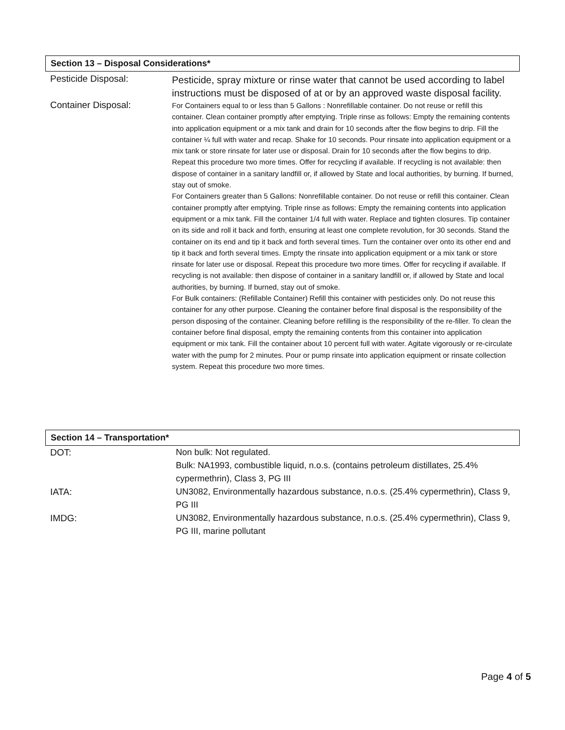Section 13 – Disposal Considerations*
| Pesticide Disposal: | Pesticide, spray mixture or rinse water that cannot be used according to label instructions must be disposed of at or by an approved waste disposal facility. |
| Container Disposal: | For Containers equal to or less than 5 Gallons : Nonrefillable container. Do not reuse or refill this container. Clean container promptly after emptying. Triple rinse as follows: Empty the remaining contents into application equipment or a mix tank and drain for 10 seconds after the flow begins to drip. Fill the container ¼ full with water and recap. Shake for 10 seconds. Pour rinsate into application equipment or a mix tank or store rinsate for later use or disposal. Drain for 10 seconds after the flow begins to drip. Repeat this procedure two more times. Offer for recycling if available. If recycling is not available: then dispose of container in a sanitary landfill or, if allowed by State and local authorities, by burning. If burned, stay out of smoke. For Containers greater than 5 Gallons: Nonrefillable container. Do not reuse or refill this container. Clean container promptly after emptying. Triple rinse as follows: Empty the remaining contents into application equipment or a mix tank. Fill the container 1/4 full with water. Replace and tighten closures. Tip container on its side and roll it back and forth, ensuring at least one complete revolution, for 30 seconds. Stand the container on its end and tip it back and forth several times. Turn the container over onto its other end and tip it back and forth several times. Empty the rinsate into application equipment or a mix tank or store rinsate for later use or disposal. Repeat this procedure two more times. Offer for recycling if available. If recycling is not available: then dispose of container in a sanitary landfill or, if allowed by State and local authorities, by burning. If burned, stay out of smoke. For Bulk containers: (Refillable Container) Refill this container with pesticides only. Do not reuse this container for any other purpose. Cleaning the container before final disposal is the responsibility of the person disposing of the container. Cleaning before refilling is the responsibility of the re-filler. To clean the container before final disposal, empty the remaining contents from this container into application equipment or mix tank. Fill the container about 10 percent full with water. Agitate vigorously or re-circulate water with the pump for 2 minutes. Pour or pump rinsate into application equipment or rinsate collection system. Repeat this procedure two more times. |
Section 14 – Transportation*
| DOT: | Non bulk: Not regulated. Bulk: NA1993, combustible liquid, n.o.s. (contains petroleum distillates, 25.4% cypermethrin), Class 3, PG III |
| IATA: | UN3082, Environmentally hazardous substance, n.o.s. (25.4% cypermethrin), Class 9, PG III |
| IMDG: | UN3082, Environmentally hazardous substance, n.o.s. (25.4% cypermethrin), Class 9, PG III, marine pollutant |
Page 4 of 5